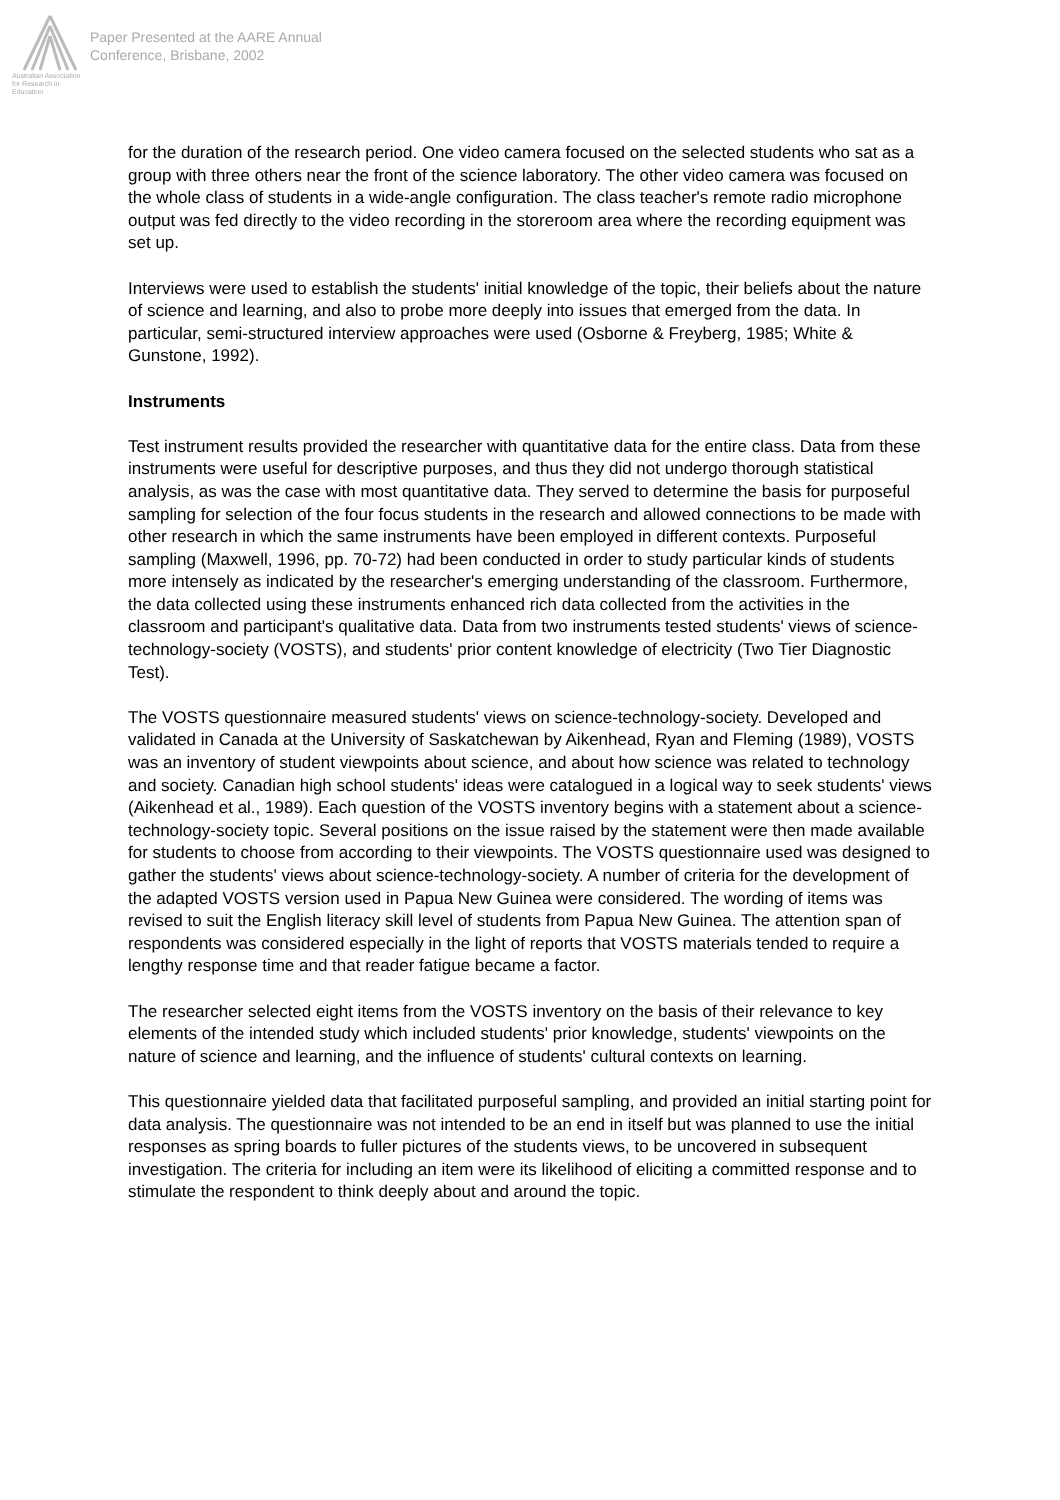Australian Association for Research in Education
Paper Presented at the AARE Annual
Conference, Brisbane, 2002
for the duration of the research period. One video camera focused on the selected students who sat as a group with three others near the front of the science laboratory. The other video camera was focused on the whole class of students in a wide-angle configuration. The class teacher's remote radio microphone output was fed directly to the video recording in the storeroom area where the recording equipment was set up.
Interviews were used to establish the students' initial knowledge of the topic, their beliefs about the nature of science and learning, and also to probe more deeply into issues that emerged from the data. In particular, semi-structured interview approaches were used (Osborne & Freyberg, 1985; White & Gunstone, 1992).
Instruments
Test instrument results provided the researcher with quantitative data for the entire class. Data from these instruments were useful for descriptive purposes, and thus they did not undergo thorough statistical analysis, as was the case with most quantitative data. They served to determine the basis for purposeful sampling for selection of the four focus students in the research and allowed connections to be made with other research in which the same instruments have been employed in different contexts. Purposeful sampling (Maxwell, 1996, pp. 70-72) had been conducted in order to study particular kinds of students more intensely as indicated by the researcher's emerging understanding of the classroom. Furthermore, the data collected using these instruments enhanced rich data collected from the activities in the classroom and participant's qualitative data. Data from two instruments tested students' views of science-technology-society (VOSTS), and students' prior content knowledge of electricity (Two Tier Diagnostic Test).
The VOSTS questionnaire measured students' views on science-technology-society. Developed and validated in Canada at the University of Saskatchewan by Aikenhead, Ryan and Fleming (1989), VOSTS was an inventory of student viewpoints about science, and about how science was related to technology and society. Canadian high school students' ideas were catalogued in a logical way to seek students' views (Aikenhead et al., 1989). Each question of the VOSTS inventory begins with a statement about a science-technology-society topic. Several positions on the issue raised by the statement were then made available for students to choose from according to their viewpoints. The VOSTS questionnaire used was designed to gather the students' views about science-technology-society. A number of criteria for the development of the adapted VOSTS version used in Papua New Guinea were considered. The wording of items was revised to suit the English literacy skill level of students from Papua New Guinea. The attention span of respondents was considered especially in the light of reports that VOSTS materials tended to require a lengthy response time and that reader fatigue became a factor.
The researcher selected eight items from the VOSTS inventory on the basis of their relevance to key elements of the intended study which included students' prior knowledge, students' viewpoints on the nature of science and learning, and the influence of students' cultural contexts on learning.
This questionnaire yielded data that facilitated purposeful sampling, and provided an initial starting point for data analysis. The questionnaire was not intended to be an end in itself but was planned to use the initial responses as spring boards to fuller pictures of the students views, to be uncovered in subsequent investigation. The criteria for including an item were its likelihood of eliciting a committed response and to stimulate the respondent to think deeply about and around the topic.